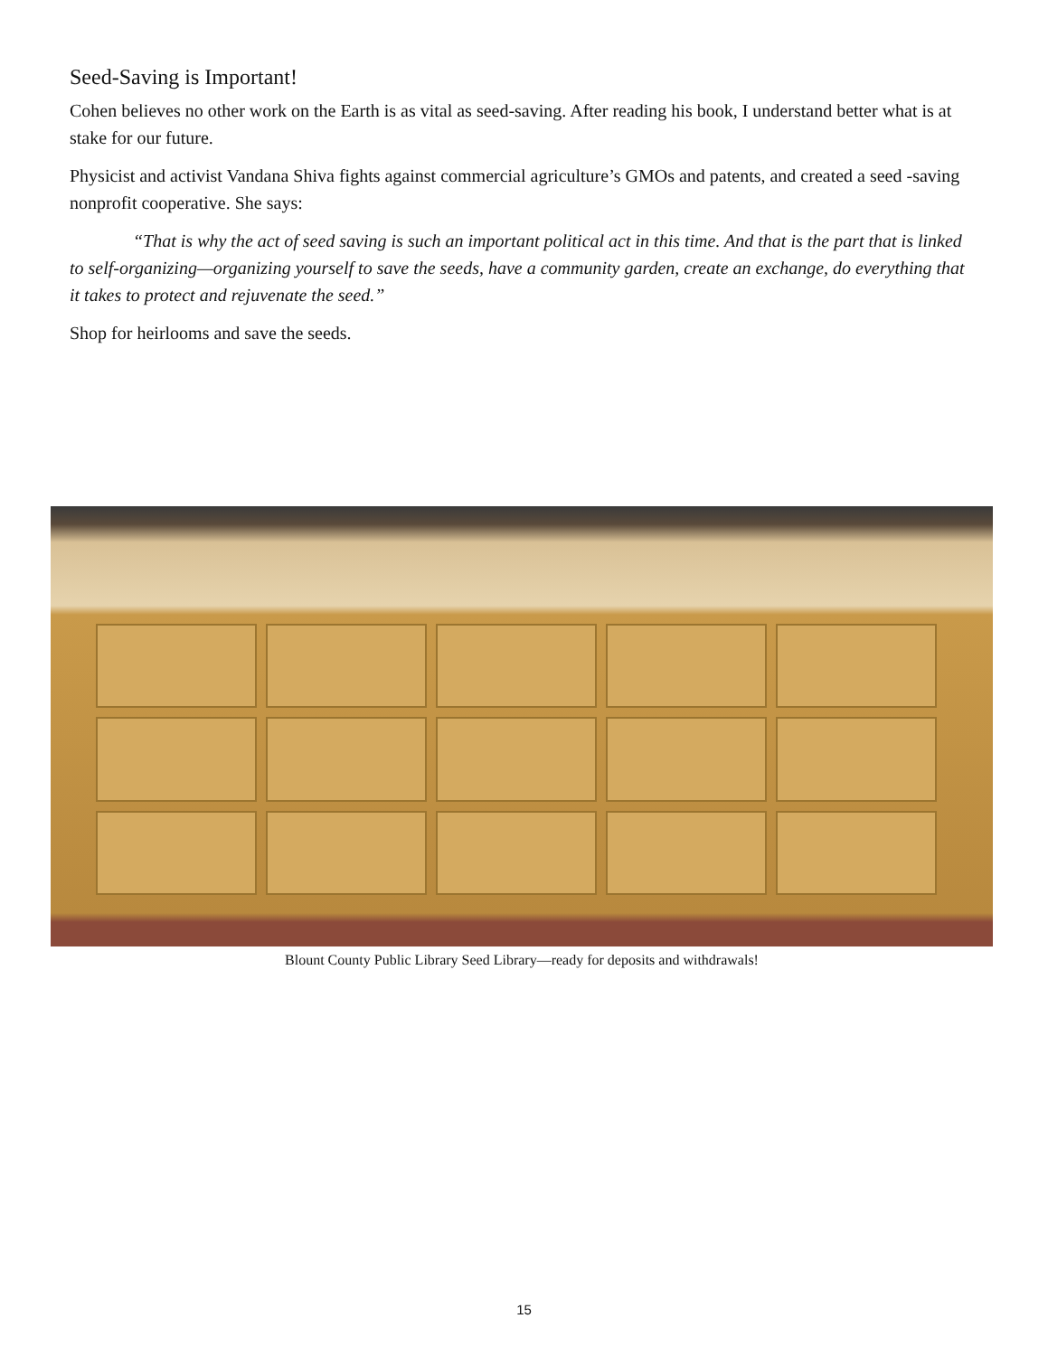Seed-Saving is Important!
Cohen believes no other work on the Earth is as vital as seed-saving. After reading his book, I understand better what is at stake for our future.
Physicist and activist Vandana Shiva fights against commercial agriculture’s GMOs and patents, and created a seed -saving nonprofit cooperative. She says:
“That is why the act of seed saving is such an important political act in this time. And that is the part that is linked to self-organizing—organizing yourself to save the seeds, have a community garden, create an exchange, do everything that it takes to protect and rejuvenate the seed.”
Shop for heirlooms and save the seeds.
Blount County Public Library Seed Library—ready for deposits and withdrawals!
15